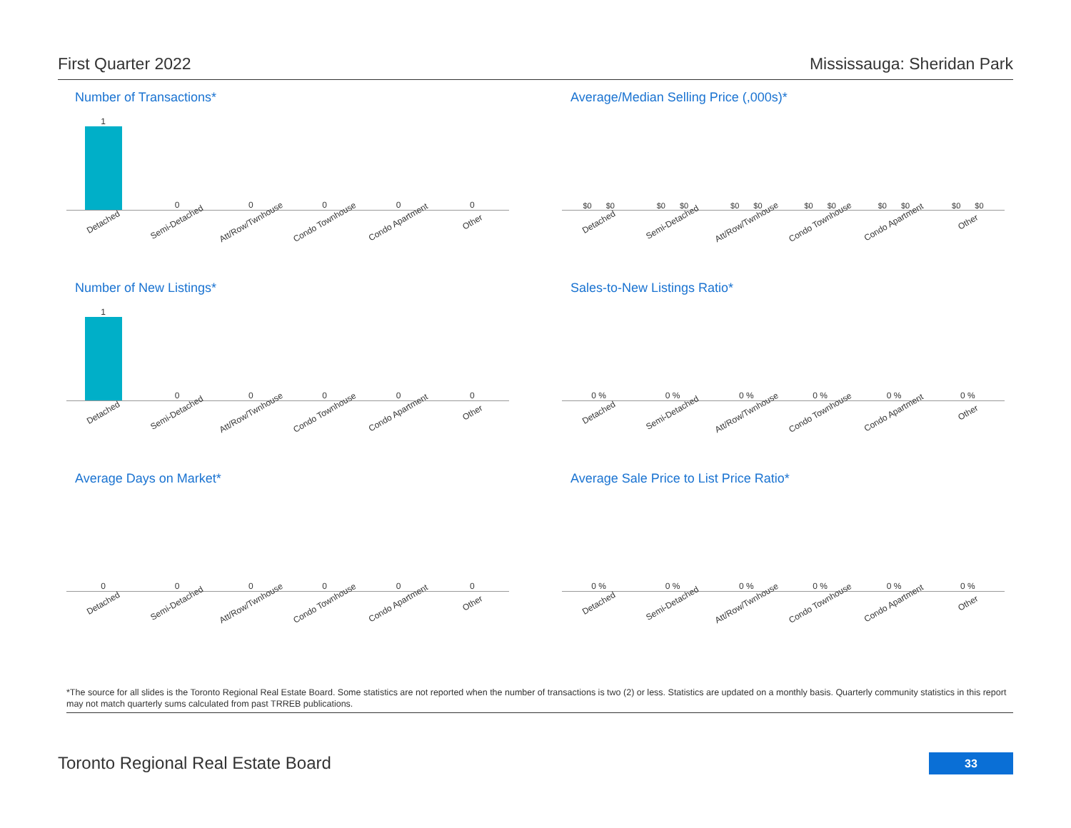First Quarter 2022 Mississauga: Sheridan Park
Number of Transactions*
1 0 0 0 0 0
Detached Semi-Detached Att/Row/Twnhouse Condo Townhouse Condo Apartment Other
Average/Median Selling Price (,000s)*
$0 $0 $0 $0 $0 $0 $0 $0 $0 $0 $0 $0
Detached Semi-Detached Att/Row/Twnhouse Condo Townhouse Condo Apartment Other
Number of New Listings*
1 0 0 0 0 0
Detached Semi-Detached Att/Row/Twnhouse Condo Townhouse Condo Apartment Other
Sales-to-New Listings Ratio*
0 % 0 % 0 % 0 % 0 % 0 %
Detached Semi-Detached Att/Row/Twnhouse Condo Townhouse Condo Apartment Other
Average Days on Market*
0 0 0 0 0 0
Detached Semi-Detached Att/Row/Twnhouse Condo Townhouse Condo Apartment Other
Average Sale Price to List Price Ratio*
0 % 0 % 0 % 0 % 0 % 0 %
Detached Semi-Detached Att/Row/Twnhouse Condo Townhouse Condo Apartment Other
*The source for all slides is the Toronto Regional Real Estate Board. Some statistics are not reported when the number of transactions is two (2) or less. Statistics are updated on a monthly basis. Quarterly community statistics in this report may not match quarterly sums calculated from past TRREB publications.
Toronto Regional Real Estate Board
33